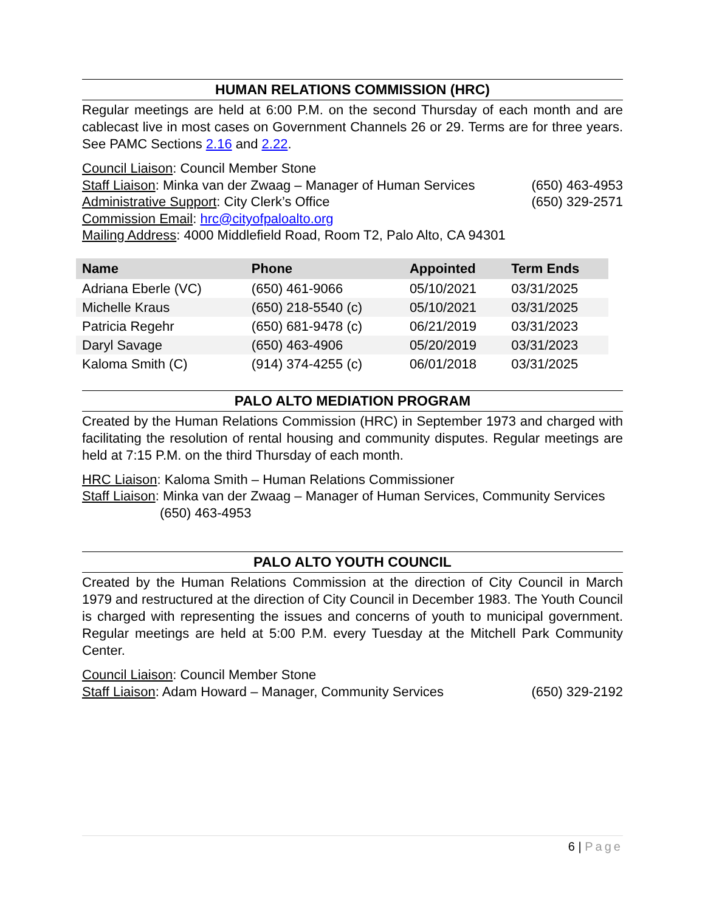HUMAN RELATIONS COMMISSION (HRC)
Regular meetings are held at 6:00 P.M. on the second Thursday of each month and are cablecast live in most cases on Government Channels 26 or 29. Terms are for three years. See PAMC Sections 2.16 and 2.22.
Council Liaison: Council Member Stone
Staff Liaison: Minka van der Zwaag – Manager of Human Services (650) 463-4953
Administrative Support: City Clerk’s Office (650) 329-2571
Commission Email: hrc@cityofpaloalto.org
Mailing Address: 4000 Middlefield Road, Room T2, Palo Alto, CA 94301
| Name | Phone | Appointed | Term Ends |
| --- | --- | --- | --- |
| Adriana Eberle (VC) | (650) 461-9066 | 05/10/2021 | 03/31/2025 |
| Michelle Kraus | (650) 218-5540 (c) | 05/10/2021 | 03/31/2025 |
| Patricia Regehr | (650) 681-9478 (c) | 06/21/2019 | 03/31/2023 |
| Daryl Savage | (650) 463-4906 | 05/20/2019 | 03/31/2023 |
| Kaloma Smith (C) | (914) 374-4255 (c) | 06/01/2018 | 03/31/2025 |
PALO ALTO MEDIATION PROGRAM
Created by the Human Relations Commission (HRC) in September 1973 and charged with facilitating the resolution of rental housing and community disputes. Regular meetings are held at 7:15 P.M. on the third Thursday of each month.
HRC Liaison: Kaloma Smith – Human Relations Commissioner
Staff Liaison: Minka van der Zwaag – Manager of Human Services, Community Services
(650) 463-4953
PALO ALTO YOUTH COUNCIL
Created by the Human Relations Commission at the direction of City Council in March 1979 and restructured at the direction of City Council in December 1983. The Youth Council is charged with representing the issues and concerns of youth to municipal government. Regular meetings are held at 5:00 P.M. every Tuesday at the Mitchell Park Community Center.
Council Liaison: Council Member Stone
Staff Liaison: Adam Howard – Manager, Community Services (650) 329-2192
6 | Page